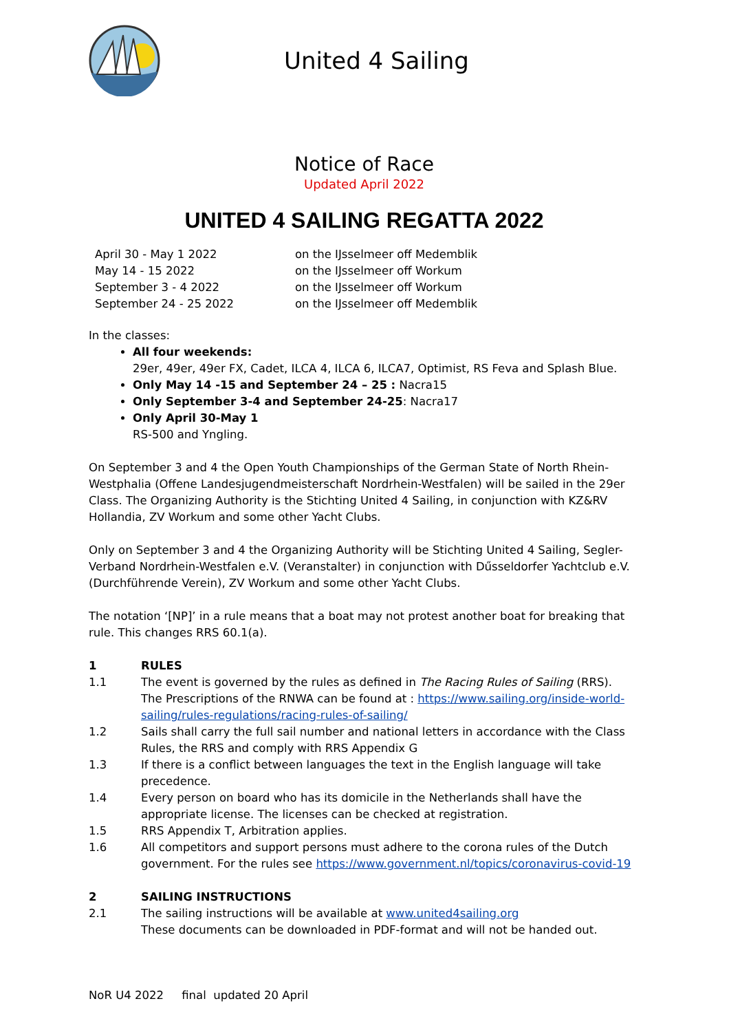United 4 Sailing
Notice of Race
Updated April 2022
UNITED 4 SAILING REGATTA 2022
April 30 - May 1 2022
on the IJsselmeer off Medemblik
May 14 - 15 2022
on the IJsselmeer off Workum
September 3 - 4 2022
on the IJsselmeer off Workum
September 24 - 25 2022
on the IJsselmeer off Medemblik
In the classes:
All four weekends:
29er, 49er, 49er FX, Cadet, ILCA 4, ILCA 6, ILCA7, Optimist, RS Feva and Splash Blue.
Only May 14 -15 and September 24 – 25 : Nacra15
Only September 3-4 and September 24-25: Nacra17
Only April 30-May 1
RS-500 and Yngling.
On September 3 and 4 the Open Youth Championships of the German State of North Rhein-Westphalia (Offene Landesjugendmeisterschaft Nordrhein-Westfalen) will be sailed in the 29er Class. The Organizing Authority is the Stichting United 4 Sailing, in conjunction with KZ&RV Hollandia, ZV Workum and some other Yacht Clubs.
Only on September 3 and 4 the Organizing Authority will be Stichting United 4 Sailing, Segler-Verband Nordrhein-Westfalen e.V. (Veranstalter) in conjunction with Dűsseldorfer Yachtclub e.V. (Durchführende Verein), ZV Workum and some other Yacht Clubs.
The notation ‘[NP]’ in a rule means that a boat may not protest another boat for breaking that rule. This changes RRS 60.1(a).
1 RULES
1.1
The event is governed by the rules as defined in The Racing Rules of Sailing (RRS).
The Prescriptions of the RNWA can be found at : https://www.sailing.org/inside-world-sailing/rules-regulations/racing-rules-of-sailing/
1.2
Sails shall carry the full sail number and national letters in accordance with the Class Rules, the RRS and comply with RRS Appendix G
1.3
If there is a conflict between languages the text in the English language will take precedence.
1.4
Every person on board who has its domicile in the Netherlands shall have the appropriate license. The licenses can be checked at registration.
1.5
RRS Appendix T, Arbitration applies.
1.6
All competitors and support persons must adhere to the corona rules of the Dutch government. For the rules see https://www.government.nl/topics/coronavirus-covid-19
2 SAILING INSTRUCTIONS
2.1
The sailing instructions will be available at www.united4sailing.org
These documents can be downloaded in PDF-format and will not be handed out.
NoR U4 2022 final updated 20 April